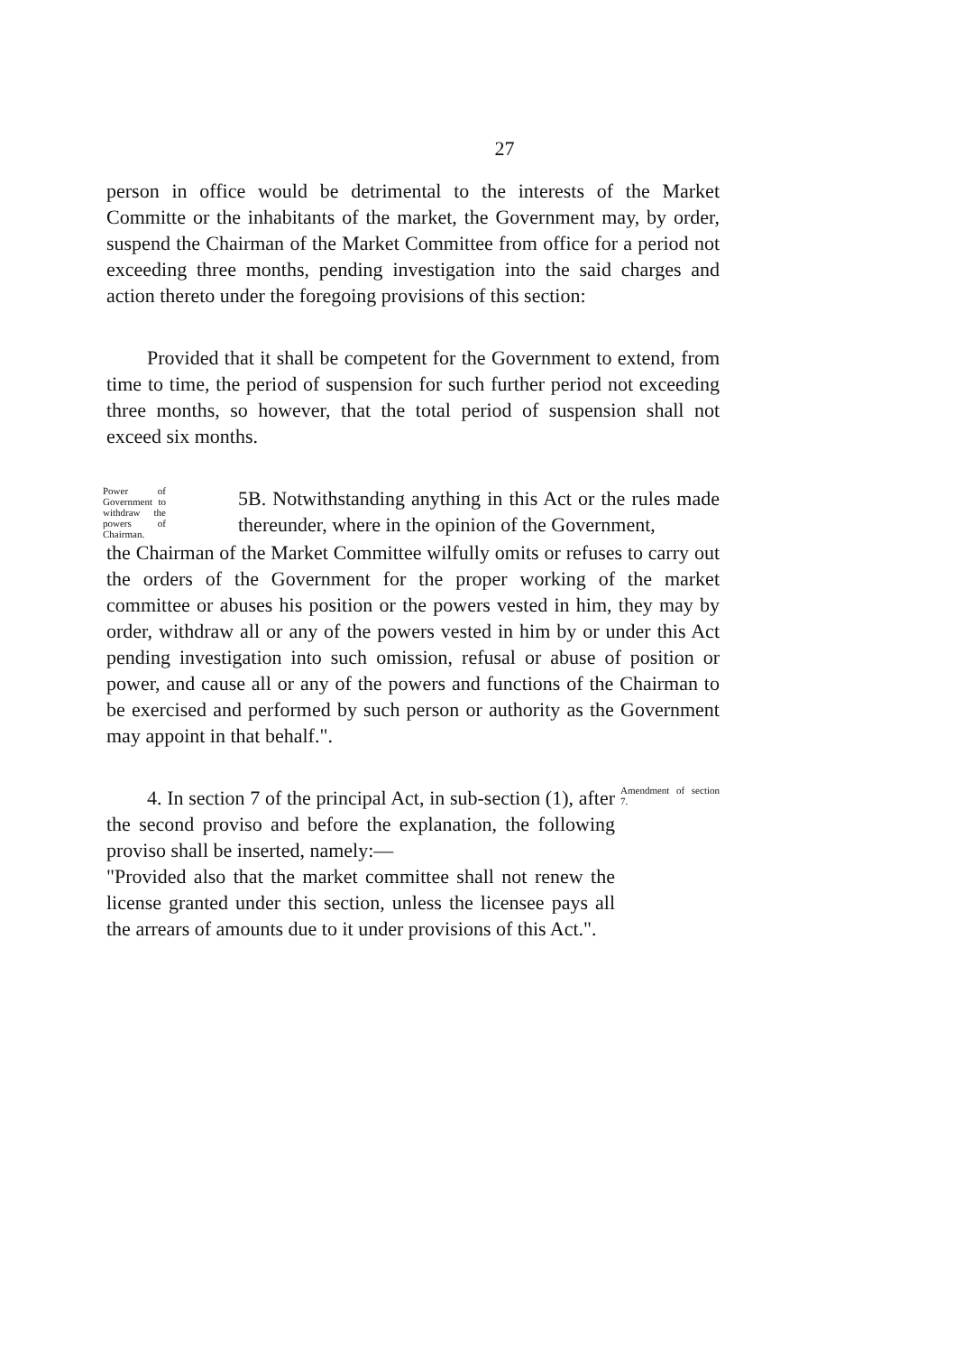27
person in office would be detrimental to the interests of the Market Committe or the inhabitants of the market, the Government may, by order, suspend the Chairman of the Market Committee from office for a period not exceeding three months, pending investigation into the said charges and action thereto under the foregoing provisions of this section:
Provided that it shall be competent for the Government to extend, from time to time, the period of suspension for such further period not exceeding three months, so however, that the total period of suspension shall not exceed six months.
Power of Government to withdraw the powers of Chairman.
5B. Notwithstanding anything in this Act or the rules made thereunder, where in the opinion of the Government,
the Chairman of the Market Committee wilfully omits or refuses to carry out the orders of the Government for the proper working of the market committee or abuses his position or the powers vested in him, they may by order, withdraw all or any of the powers vested in him by or under this Act pending investigation into such omission, refusal or abuse of position or power, and cause all or any of the powers and functions of the Chairman to be exercised and performed by such person or authority as the Government may appoint in that behalf.".
4. In section 7 of the principal Act, in sub-section (1), after the second proviso and before the explanation, the following proviso shall be inserted, namely:—
"Provided also that the market committee shall not renew the license granted under this section, unless the licensee pays all the arrears of amounts due to it under provisions of this Act.".
Amendment of section 7.